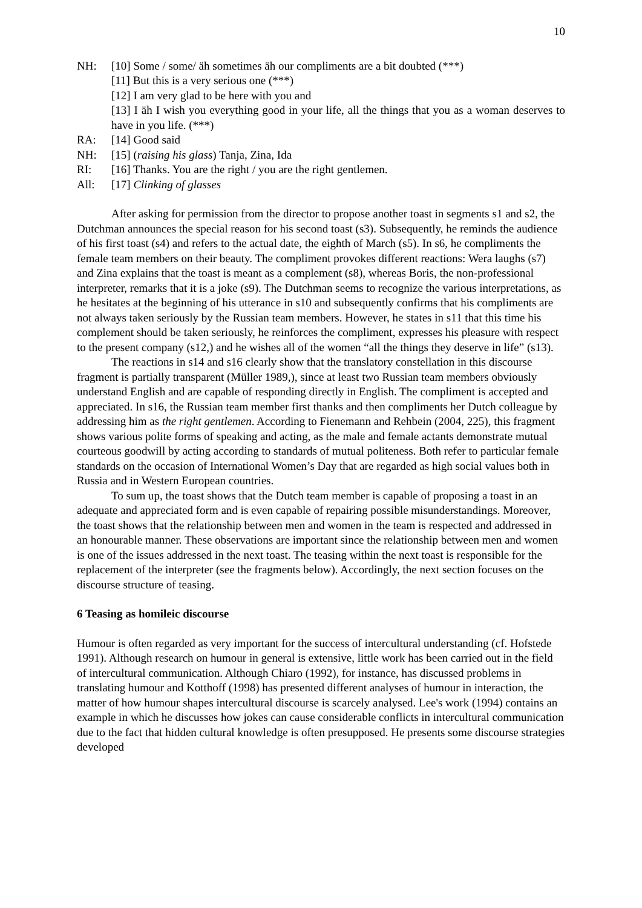10
NH: [10] Some / some/ äh sometimes äh our compliments are a bit doubted (***)
[11] But this is a very serious one (***)
[12] I am very glad to be here with you and
[13] I äh I wish you everything good in your life, all the things that you as a woman deserves to have in you life. (***)
RA: [14] Good said
NH: [15] (raising his glass) Tanja, Zina, Ida
RI: [16] Thanks. You are the right / you are the right gentlemen.
All: [17] Clinking of glasses
After asking for permission from the director to propose another toast in segments s1 and s2, the Dutchman announces the special reason for his second toast (s3). Subsequently, he reminds the audience of his first toast (s4) and refers to the actual date, the eighth of March (s5). In s6, he compliments the female team members on their beauty. The compliment provokes different reactions: Wera laughs (s7) and Zina explains that the toast is meant as a complement (s8), whereas Boris, the non-professional interpreter, remarks that it is a joke (s9). The Dutchman seems to recognize the various interpretations, as he hesitates at the beginning of his utterance in s10 and subsequently confirms that his compliments are not always taken seriously by the Russian team members. However, he states in s11 that this time his complement should be taken seriously, he reinforces the compliment, expresses his pleasure with respect to the present company (s12,) and he wishes all of the women “all the things they deserve in life” (s13).
The reactions in s14 and s16 clearly show that the translatory constellation in this discourse fragment is partially transparent (Müller 1989,), since at least two Russian team members obviously understand English and are capable of responding directly in English. The compliment is accepted and appreciated. In s16, the Russian team member first thanks and then compliments her Dutch colleague by addressing him as the right gentlemen. According to Fienemann and Rehbein (2004, 225), this fragment shows various polite forms of speaking and acting, as the male and female actants demonstrate mutual courteous goodwill by acting according to standards of mutual politeness. Both refer to particular female standards on the occasion of International Women’s Day that are regarded as high social values both in Russia and in Western European countries.
To sum up, the toast shows that the Dutch team member is capable of proposing a toast in an adequate and appreciated form and is even capable of repairing possible misunderstandings. Moreover, the toast shows that the relationship between men and women in the team is respected and addressed in an honourable manner. These observations are important since the relationship between men and women is one of the issues addressed in the next toast. The teasing within the next toast is responsible for the replacement of the interpreter (see the fragments below). Accordingly, the next section focuses on the discourse structure of teasing.
6 Teasing as homileic discourse
Humour is often regarded as very important for the success of intercultural understanding (cf. Hofstede 1991). Although research on humour in general is extensive, little work has been carried out in the field of intercultural communication. Although Chiaro (1992), for instance, has discussed problems in translating humour and Kotthoff (1998) has presented different analyses of humour in interaction, the matter of how humour shapes intercultural discourse is scarcely analysed. Lee's work (1994) contains an example in which he discusses how jokes can cause considerable conflicts in intercultural communication due to the fact that hidden cultural knowledge is often presupposed. He presents some discourse strategies developed